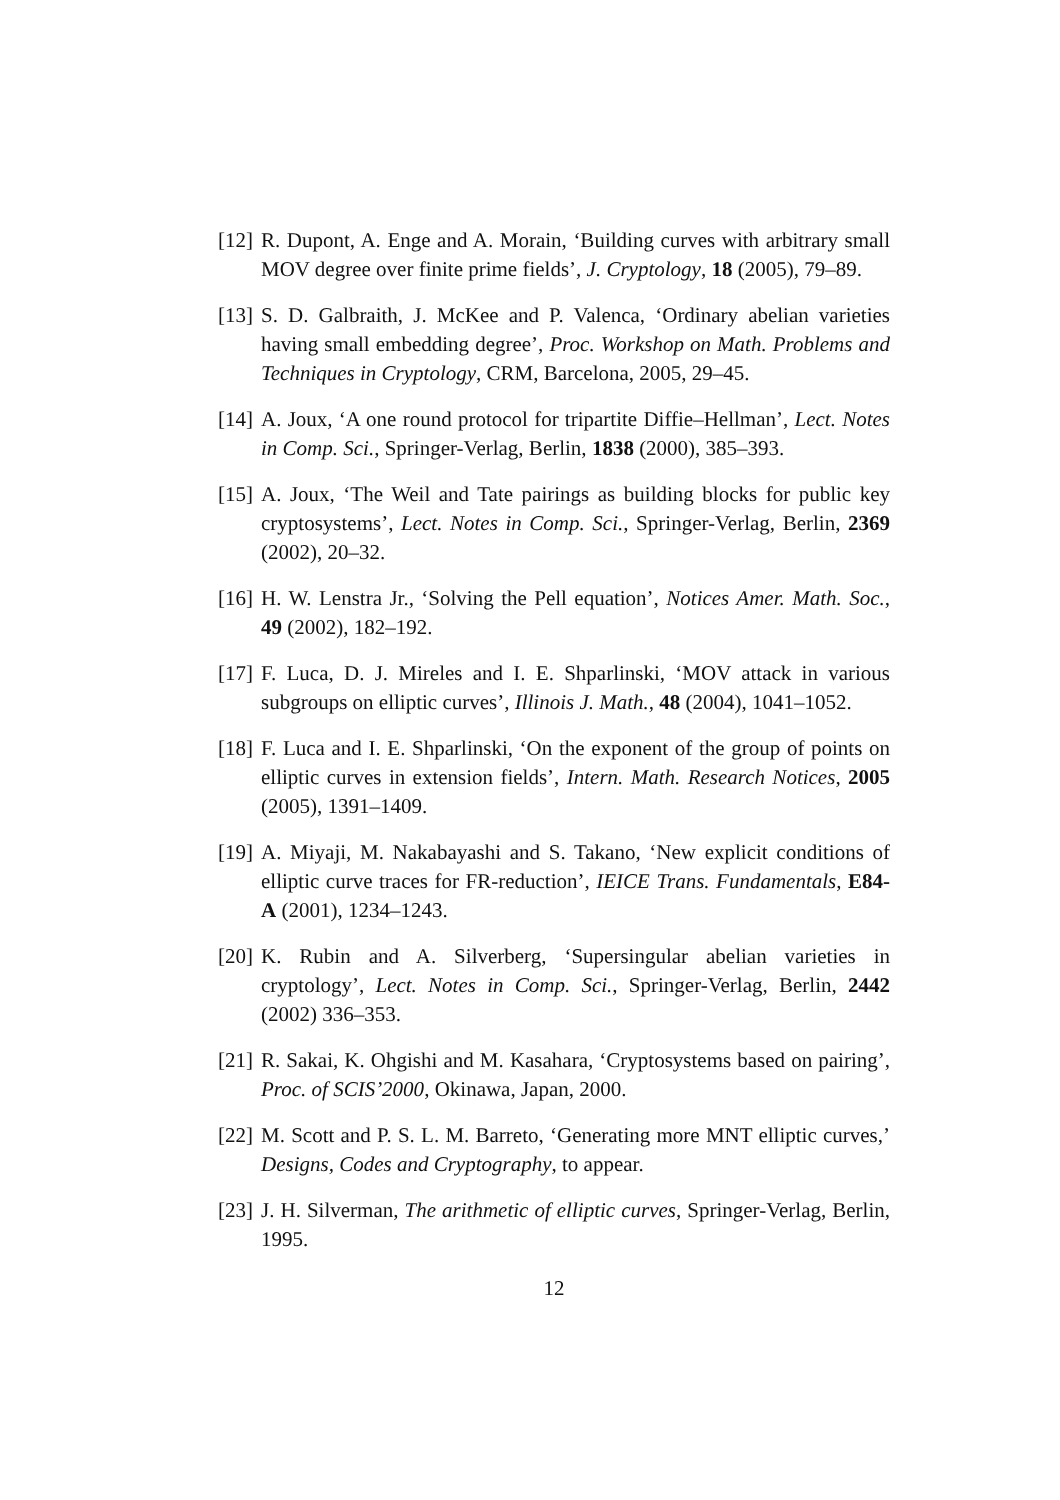[12]
R. Dupont, A. Enge and A. Morain, ‘Building curves with arbitrary small MOV degree over finite prime fields’, J. Cryptology, 18 (2005), 79–89.
[13]
S. D. Galbraith, J. McKee and P. Valenca, ‘Ordinary abelian varieties having small embedding degree’, Proc. Workshop on Math. Problems and Techniques in Cryptology, CRM, Barcelona, 2005, 29–45.
[14]
A. Joux, ‘A one round protocol for tripartite Diffie–Hellman’, Lect. Notes in Comp. Sci., Springer-Verlag, Berlin, 1838 (2000), 385–393.
[15]
A. Joux, ‘The Weil and Tate pairings as building blocks for public key cryptosystems’, Lect. Notes in Comp. Sci., Springer-Verlag, Berlin, 2369 (2002), 20–32.
[16]
H. W. Lenstra Jr., ‘Solving the Pell equation’, Notices Amer. Math. Soc., 49 (2002), 182–192.
[17]
F. Luca, D. J. Mireles and I. E. Shparlinski, ‘MOV attack in various subgroups on elliptic curves’, Illinois J. Math., 48 (2004), 1041–1052.
[18]
F. Luca and I. E. Shparlinski, ‘On the exponent of the group of points on elliptic curves in extension fields’, Intern. Math. Research Notices, 2005 (2005), 1391–1409.
[19]
A. Miyaji, M. Nakabayashi and S. Takano, ‘New explicit conditions of elliptic curve traces for FR-reduction’, IEICE Trans. Fundamentals, E84-A (2001), 1234–1243.
[20]
K. Rubin and A. Silverberg, ‘Supersingular abelian varieties in cryptology’, Lect. Notes in Comp. Sci., Springer-Verlag, Berlin, 2442 (2002) 336–353.
[21]
R. Sakai, K. Ohgishi and M. Kasahara, ‘Cryptosystems based on pairing’, Proc. of SCIS’2000, Okinawa, Japan, 2000.
[22]
M. Scott and P. S. L. M. Barreto, ‘Generating more MNT elliptic curves,’ Designs, Codes and Cryptography, to appear.
[23]
J. H. Silverman, The arithmetic of elliptic curves, Springer-Verlag, Berlin, 1995.
12